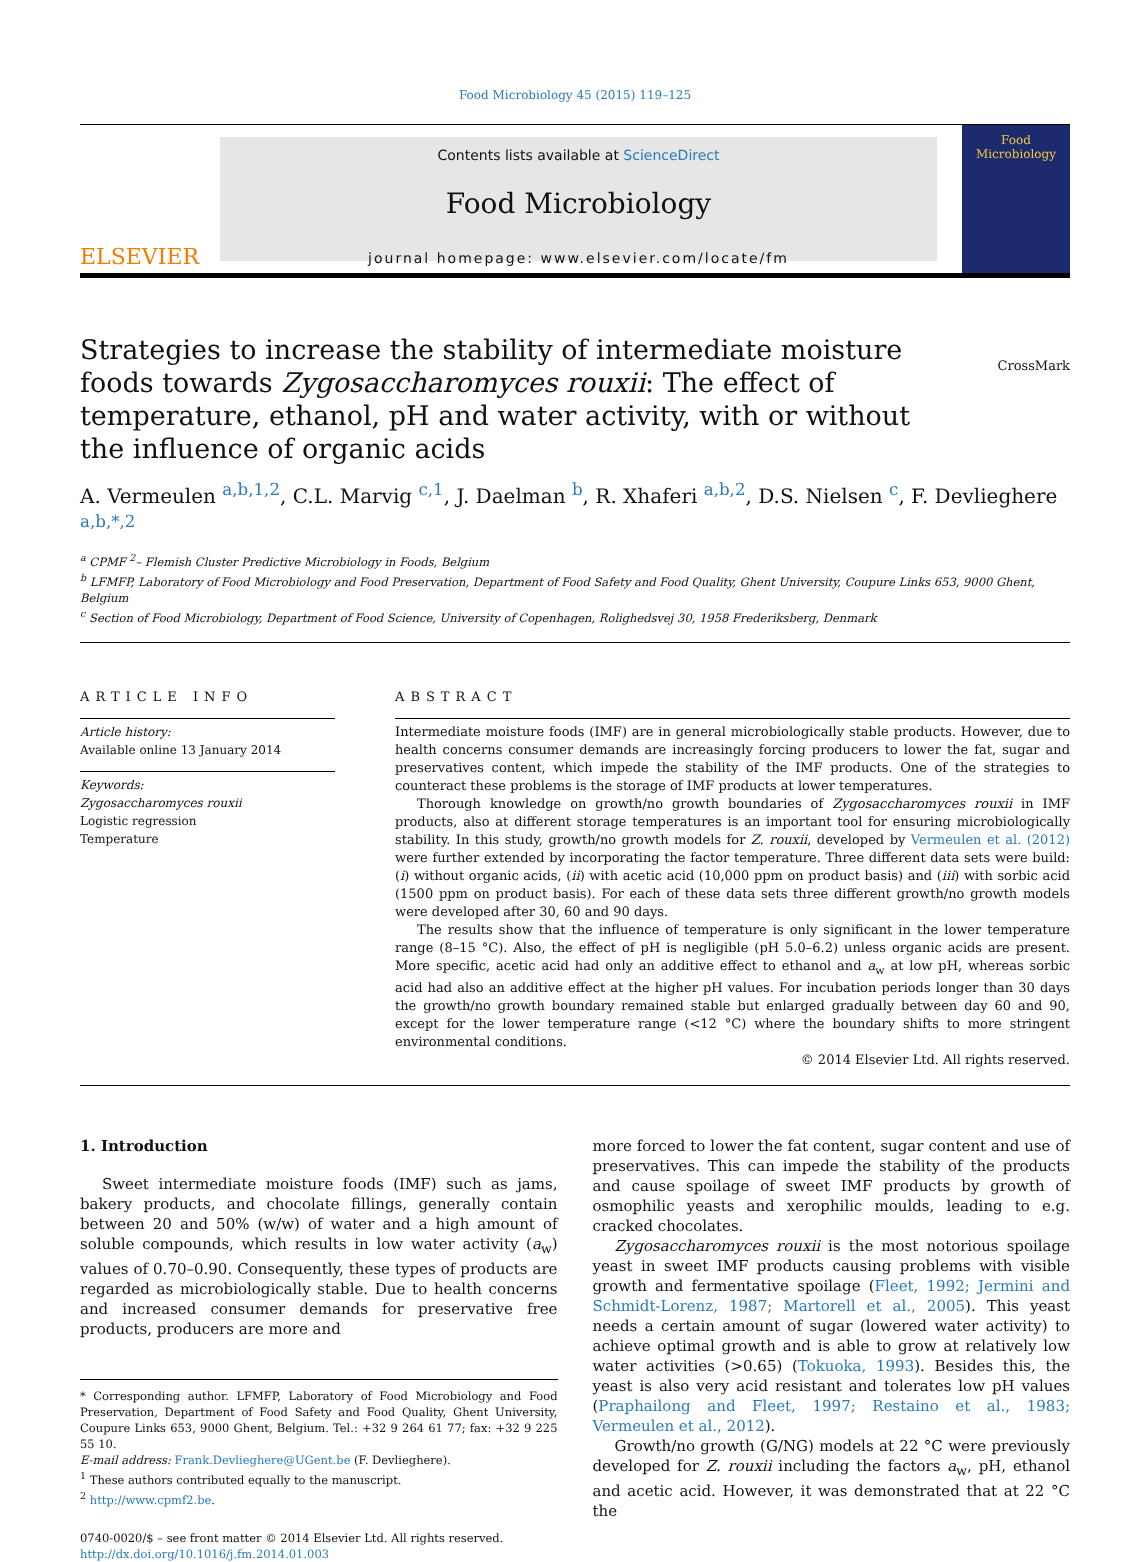Food Microbiology 45 (2015) 119–125
ELSEVIER
Contents lists available at ScienceDirect
Food Microbiology
journal homepage: www.elsevier.com/locate/fm
Food Microbiology
Strategies to increase the stability of intermediate moisture foods towards Zygosaccharomyces rouxii: The effect of temperature, ethanol, pH and water activity, with or without the influence of organic acids
CrossMark
A. Vermeulen <sup>a,b,1,2</sup>, C.L. Marvig <sup>c,1</sup>, J. Daelman <sup>b</sup>, R. Xhaferi <sup>a,b,2</sup>, D.S. Nielsen <sup>c</sup>, F. Devlieghere <sup>a,b,*,2</sup>
<sup>a</sup> CPMF <sup>2</sup>– Flemish Cluster Predictive Microbiology in Foods, Belgium
<sup>b</sup> LFMFP, Laboratory of Food Microbiology and Food Preservation, Department of Food Safety and Food Quality, Ghent University, Coupure Links 653, 9000 Ghent, Belgium
<sup>c</sup> Section of Food Microbiology, Department of Food Science, University of Copenhagen, Rolighedsvej 30, 1958 Frederiksberg, Denmark
ARTICLE INFO
Article history:
Available online 13 January 2014
Keywords:
Zygosaccharomyces rouxii
Logistic regression
Temperature
ABSTRACT
Intermediate moisture foods (IMF) are in general microbiologically stable products. However, due to health concerns consumer demands are increasingly forcing producers to lower the fat, sugar and preservatives content, which impede the stability of the IMF products. One of the strategies to counteract these problems is the storage of IMF products at lower temperatures.
Thorough knowledge on growth/no growth boundaries of Zygosaccharomyces rouxii in IMF products, also at different storage temperatures is an important tool for ensuring microbiologically stability. In this study, growth/no growth models for Z. rouxii, developed by Vermeulen et al. (2012) were further extended by incorporating the factor temperature. Three different data sets were build: (i) without organic acids, (ii) with acetic acid (10,000 ppm on product basis) and (iii) with sorbic acid (1500 ppm on product basis). For each of these data sets three different growth/no growth models were developed after 30, 60 and 90 days.
The results show that the influence of temperature is only significant in the lower temperature range (8–15 °C). Also, the effect of pH is negligible (pH 5.0–6.2) unless organic acids are present. More specific, acetic acid had only an additive effect to ethanol and a<sub>w</sub> at low pH, whereas sorbic acid had also an additive effect at the higher pH values. For incubation periods longer than 30 days the growth/no growth boundary remained stable but enlarged gradually between day 60 and 90, except for the lower temperature range (<12 °C) where the boundary shifts to more stringent environmental conditions.
© 2014 Elsevier Ltd. All rights reserved.
1. Introduction
Sweet intermediate moisture foods (IMF) such as jams, bakery products, and chocolate fillings, generally contain between 20 and 50% (w/w) of water and a high amount of soluble compounds, which results in low water activity (a<sub>w</sub>) values of 0.70–0.90. Consequently, these types of products are regarded as microbiologically stable. Due to health concerns and increased consumer demands for preservative free products, producers are more and
* Corresponding author. LFMFP, Laboratory of Food Microbiology and Food Preservation, Department of Food Safety and Food Quality, Ghent University, Coupure Links 653, 9000 Ghent, Belgium. Tel.: +32 9 264 61 77; fax: +32 9 225 55 10.
E-mail address: Frank.Devlieghere@UGent.be (F. Devlieghere).
<sup>1</sup> These authors contributed equally to the manuscript.
<sup>2</sup> http://www.cpmf2.be.
0740-0020/$ – see front matter © 2014 Elsevier Ltd. All rights reserved.
http://dx.doi.org/10.1016/j.fm.2014.01.003
more forced to lower the fat content, sugar content and use of preservatives. This can impede the stability of the products and cause spoilage of sweet IMF products by growth of osmophilic yeasts and xerophilic moulds, leading to e.g. cracked chocolates.
Zygosaccharomyces rouxii is the most notorious spoilage yeast in sweet IMF products causing problems with visible growth and fermentative spoilage (Fleet, 1992; Jermini and Schmidt-Lorenz, 1987; Martorell et al., 2005). This yeast needs a certain amount of sugar (lowered water activity) to achieve optimal growth and is able to grow at relatively low water activities (>0.65) (Tokuoka, 1993). Besides this, the yeast is also very acid resistant and tolerates low pH values (Praphailong and Fleet, 1997; Restaino et al., 1983; Vermeulen et al., 2012).
Growth/no growth (G/NG) models at 22 °C were previously developed for Z. rouxii including the factors a<sub>w</sub>, pH, ethanol and acetic acid. However, it was demonstrated that at 22 °C the